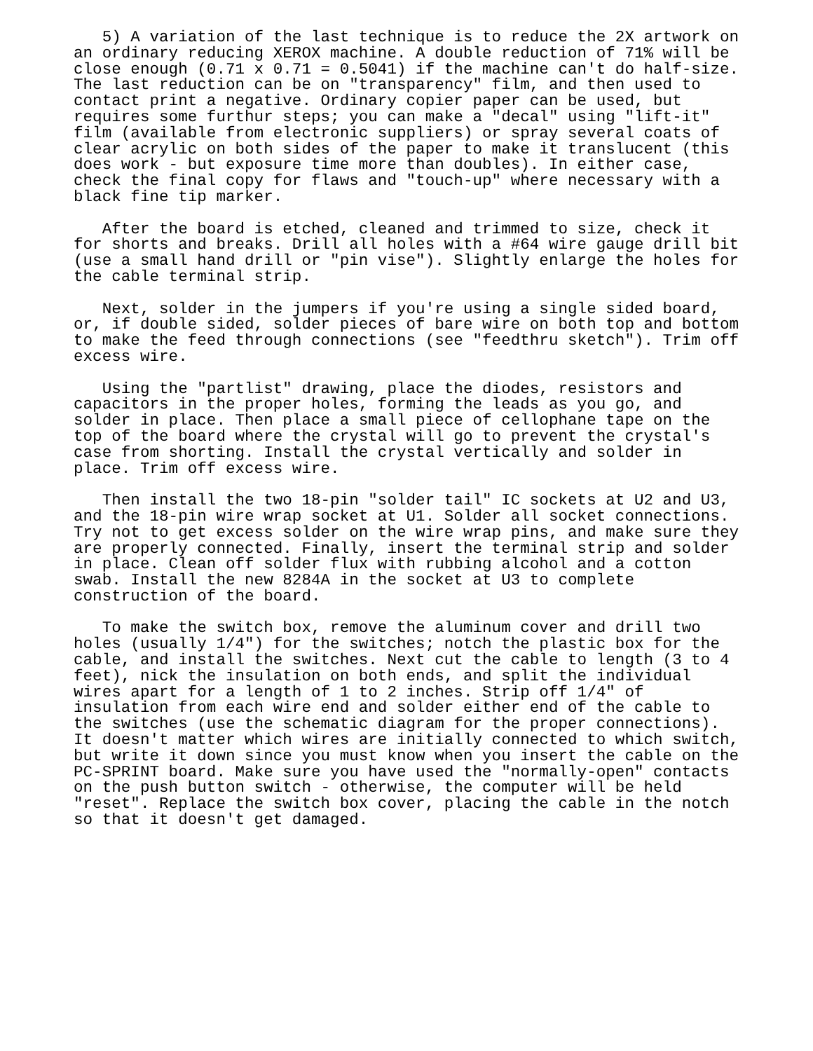5) A variation of the last technique is to reduce the 2X artwork on
an ordinary reducing XEROX machine. A double reduction of 71% will be
close enough (0.71 x 0.71 = 0.5041) if the machine can't do half-size.
The last reduction can be on "transparency" film, and then used to
contact print a negative. Ordinary copier paper can be used, but
requires some furthur steps; you can make a "decal" using "lift-it"
film (available from electronic suppliers) or spray several coats of
clear acrylic on both sides of the paper to make it translucent (this
does work - but exposure time more than doubles). In either case,
check the final copy for flaws and "touch-up" where necessary with a
black fine tip marker.

   After the board is etched, cleaned and trimmed to size, check it
for shorts and breaks. Drill all holes with a #64 wire gauge drill bit
(use a small hand drill or "pin vise"). Slightly enlarge the holes for
the cable terminal strip.

   Next, solder in the jumpers if you're using a single sided board,
or, if double sided, solder pieces of bare wire on both top and bottom
to make the feed through connections (see "feedthru sketch"). Trim off
excess wire.

   Using the "partlist" drawing, place the diodes, resistors and
capacitors in the proper holes, forming the leads as you go, and
solder in place. Then place a small piece of cellophane tape on the
top of the board where the crystal will go to prevent the crystal's
case from shorting. Install the crystal vertically and solder in
place. Trim off excess wire.

   Then install the two 18-pin "solder tail" IC sockets at U2 and U3,
and the 18-pin wire wrap socket at U1. Solder all socket connections.
Try not to get excess solder on the wire wrap pins, and make sure they
are properly connected. Finally, insert the terminal strip and solder
in place. Clean off solder flux with rubbing alcohol and a cotton
swab. Install the new 8284A in the socket at U3 to complete
construction of the board.

   To make the switch box, remove the aluminum cover and drill two
holes (usually 1/4") for the switches; notch the plastic box for the
cable, and install the switches. Next cut the cable to length (3 to 4
feet), nick the insulation on both ends, and split the individual
wires apart for a length of 1 to 2 inches. Strip off 1/4" of
insulation from each wire end and solder either end of the cable to
the switches (use the schematic diagram for the proper connections).
It doesn't matter which wires are initially connected to which switch,
but write it down since you must know when you insert the cable on the
PC-SPRINT board. Make sure you have used the "normally-open" contacts
on the push button switch - otherwise, the computer will be held
"reset". Replace the switch box cover, placing the cable in the notch
so that it doesn't get damaged.